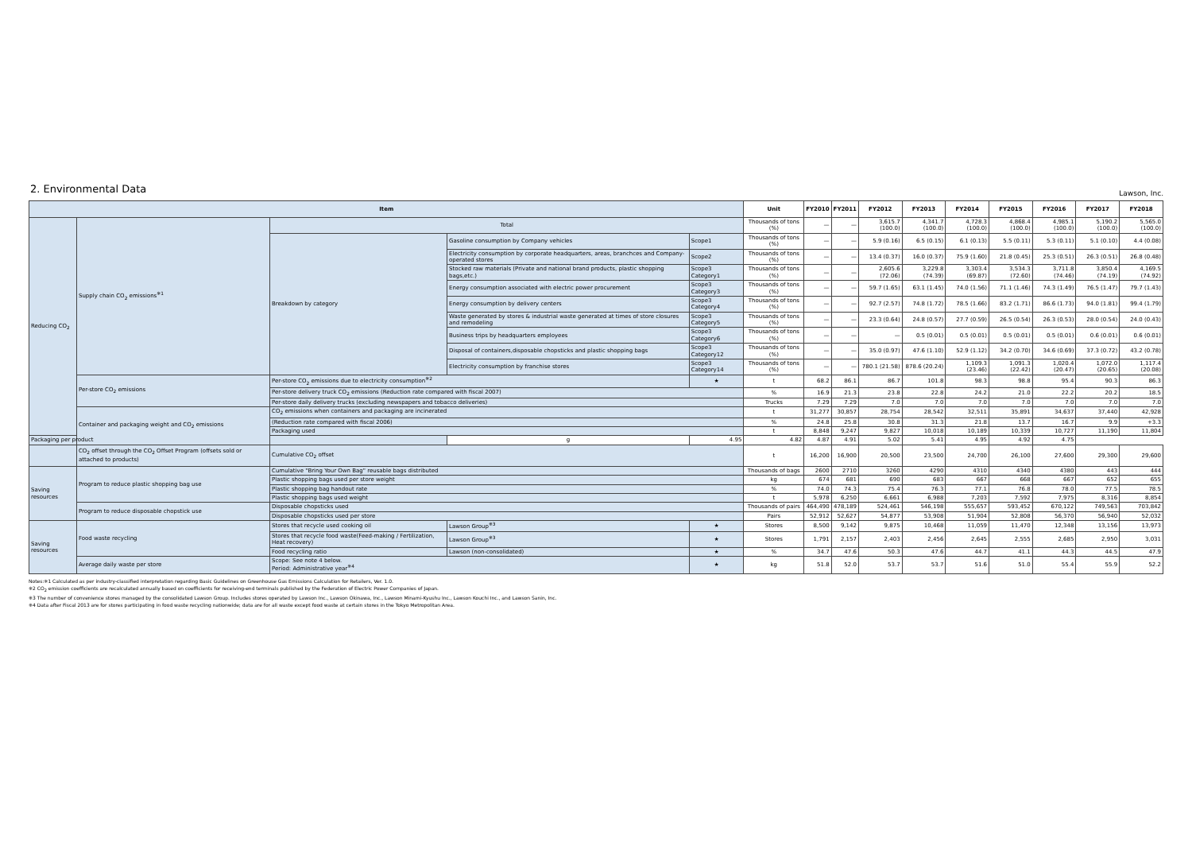2. Environmental Data
Lawson, Inc.
| Item | | | | | Unit | FY2010 | FY2011 | FY2012 | FY2013 | FY2014 | FY2015 | FY2016 | FY2017 | FY2018 |
| --- | --- | --- | --- | --- | --- | --- | --- | --- | --- | --- | --- | --- | --- | --- |
| Reducing CO<sub>2</sub> | Supply chain CO<sub>2</sub> emissions<sup>※1</sup> | Total | | | Thousands of tons (%) | — | — | 3,615.7 (100.0) | 4,341.7 (100.0) | 4,728.3 (100.0) | 4,868.4 (100.0) | 4,985.1 (100.0) | 5,190.2 (100.0) | 5,565.0 (100.0) |
| | | Breakdown by category | Gasoline consumption by Company vehicles | Scope1 | Thousands of tons (%) | — | — | 5.9 (0.16) | 6.5 (0.15) | 6.1 (0.13) | 5.5 (0.11) | 5.3 (0.11) | 5.1 (0.10) | 4.4 (0.08) |
| | | | Electricity consumption by corporate headquarters, areas, branchces and Company-operated stores | Scope2 | Thousands of tons (%) | — | — | 13.4 (0.37) | 16.0 (0.37) | 75.9 (1.60) | 21.8 (0.45) | 25.3 (0.51) | 26.3 (0.51) | 26.8 (0.48) |
| | | | Stocked raw materials (Private and national brand products, plastic shopping bags,etc.) | Scope3 Category1 | Thousands of tons (%) | — | — | 2,605.6 (72.06) | 3,229.8 (74.39) | 3,303.4 (69.87) | 3,534.3 (72.60) | 3,711.8 (74.46) | 3,850.4 (74.19) | 4,169.5 (74.92) |
| | | | Energy consumption associated with electric power procurement | Scope3 Category3 | Thousands of tons (%) | — | — | 59.7 (1.65) | 63.1 (1.45) | 74.0 (1.56) | 71.1 (1.46) | 74.3 (1.49) | 76.5 (1.47) | 79.7 (1.43) |
| | | | Energy consumption by delivery centers | Scope3 Category4 | Thousands of tons (%) | — | — | 92.7 (2.57) | 74.8 (1.72) | 78.5 (1.66) | 83.2 (1.71) | 86.6 (1.73) | 94.0 (1.81) | 99.4 (1.79) |
| | | | Waste generated by stores & industrial waste generated at times of store closures and remodeling | Scope3 Category5 | Thousands of tons (%) | — | — | 23.3 (0.64) | 24.8 (0.57) | 27.7 (0.59) | 26.5 (0.54) | 26.3 (0.53) | 28.0 (0.54) | 24.0 (0.43) |
| | | | Business trips by headquarters employees | Scope3 Category6 | Thousands of tons (%) | — | — | — | 0.5 (0.01) | 0.5 (0.01) | 0.5 (0.01) | 0.5 (0.01) | 0.6 (0.01) | 0.6 (0.01) |
| | | | Disposal of containers,disposable chopsticks and plastic shopping bags | Scope3 Category12 | Thousands of tons (%) | — | — | 35.0 (0.97) | 47.6 (1.10) | 52.9 (1.12) | 34.2 (0.70) | 34.6 (0.69) | 37.3 (0.72) | 43.2 (0.78) |
| | | | Electricity consumption by franchise stores | Scope3 Category14 | Thousands of tons (%) | — | — | 780.1 (21.58) | 878.6 (20.24) | 1,109.3 (23.46) | 1,091.3 (22.42) | 1,020.4 (20.47) | 1,072.0 (20.65) | 1,117.4 (20.08) |
| | Per-store CO<sub>2</sub> emissions | Per-store CO<sub>2</sub> emissions due to electricity consumption<sup>※2</sup> | | ★ | t | 68.2 | 86.1 | 86.7 | 101.8 | 98.3 | 98.8 | 95.4 | 90.3 | 86.3 |
| | | Per-store delivery truck CO<sub>2</sub> emissions (Reduction rate compared with fiscal 2007) | | | % | 16.9 | 21.3 | 23.8 | 22.8 | 24.2 | 21.0 | 22.2 | 20.2 | 18.5 |
| | | Per-store daily delivery trucks (excluding newspapers and tobacco deliveries) | | | Trucks | 7.29 | 7.29 | 7.0 | 7.0 | 7.0 | 7.0 | 7.0 | 7.0 | 7.0 |
| | Container and packaging weight and CO<sub>2</sub> emissions | CO<sub>2</sub> emissions when containers and packaging are incinerated | | | t | 31,277 | 30,857 | 28,754 | 28,542 | 32,511 | 35,891 | 34,637 | 37,440 | 42,928 |
| | | (Reduction rate compared with fiscal 2006) | | | % | 24.8 | 25.8 | 30.8 | 31.3 | 21.8 | 13.7 | 16.7 | 9.9 | +3.3 |
| | | Packaging used | | | t | 8,848 | 9,247 | 9,827 | 10,018 | 10,189 | 10,339 | 10,727 | 11,190 | 11,804 |
| Packaging per product | | | g | 4.95 | 4.82 | 4.87 | 4.91 | 5.02 | 5.41 | 4.95 | 4.92 | 4.75 | | |
| | CO<sub>2</sub> offset through the CO<sub>2</sub> Offset Program (offsets sold or attached to products) | Cumulative CO<sub>2</sub> offset | | | t | 16,200 | 16,900 | 20,500 | 23,500 | 24,700 | 26,100 | 27,600 | 29,300 | 29,600 |
| Saving resources | Program to reduce plastic shopping bag use | Cumulative "Bring Your Own Bag" reusable bags distributed | | | Thousands of bags | 2600 | 2710 | 3260 | 4290 | 4310 | 4340 | 4380 | 443 | 444 |
| | | Plastic shopping bags used per store weight | | | kg | 674 | 681 | 690 | 683 | 667 | 668 | 667 | 652 | 655 |
| | | Plastic shopping bag handout rate | | | % | 74.0 | 74.3 | 75.4 | 76.3 | 77.1 | 76.8 | 78.0 | 77.5 | 78.5 |
| | | Plastic shopping bags used weight | | | t | 5,978 | 6,250 | 6,661 | 6,988 | 7,203 | 7,592 | 7,975 | 8,316 | 8,854 |
| | Program to reduce disposable chopstick use | Disposable chopsticks used | | | Thousands of pairs | 464,490 | 478,189 | 524,461 | 546,198 | 555,657 | 593,452 | 670,122 | 749,563 | 703,842 |
| | | Disposable chopsticks used per store | | | Pairs | 52,912 | 52,627 | 54,877 | 53,908 | 51,904 | 52,808 | 56,370 | 56,940 | 52,032 |
| Saving resources | Food waste recycling | Stores that recycle used cooking oil | Lawson Group<sup>※3</sup> | ★ | Stores | 8,500 | 9,142 | 9,875 | 10,468 | 11,059 | 11,470 | 12,348 | 13,156 | 13,973 |
| | | Stores that recycle food waste(Feed-making / Fertilization, Heat recovery) | Lawson Group<sup>※3</sup> | ★ | Stores | 1,791 | 2,157 | 2,403 | 2,456 | 2,645 | 2,555 | 2,685 | 2,950 | 3,031 |
| | | Food recycling ratio | Lawson (non-consolidated) | ★ | % | 34.7 | 47.6 | 50.3 | 47.6 | 44.7 | 41.1 | 44.3 | 44.5 | 47.9 |
| | Average daily waste per store | Scope: See note 4 below. Period: Administrative year<sup>※4</sup> | | ★ | kg | 51.8 | 52.0 | 53.7 | 53.7 | 51.6 | 51.0 | 55.4 | 55.9 | 52.2 |
Notes:※1 Calculated as per industry-classified interpretation regarding Basic Guidelines on Greenhouse Gas Emissions Calculation for Retailers, Ver. 1.0.
※2 CO<sub>2</sub> emission coefficients are recalculated annually based on coefficients for receiving-end terminals published by the Federation of Electric Power Companies of Japan.
※3 The number of convenience stores managed by the consolidated Lawson Group. Includes stores operated by Lawson Inc., Lawson Okinawa, Inc., Lawson Minami-Kyushu Inc., Lawson Kouchi Inc., and Lawson Sanin, Inc.
※4 Data after Fiscal 2013 are for stores participating in food waste recycling nationwide; data are for all waste except food waste at certain stores in the Tokyo Metropolitan Area.